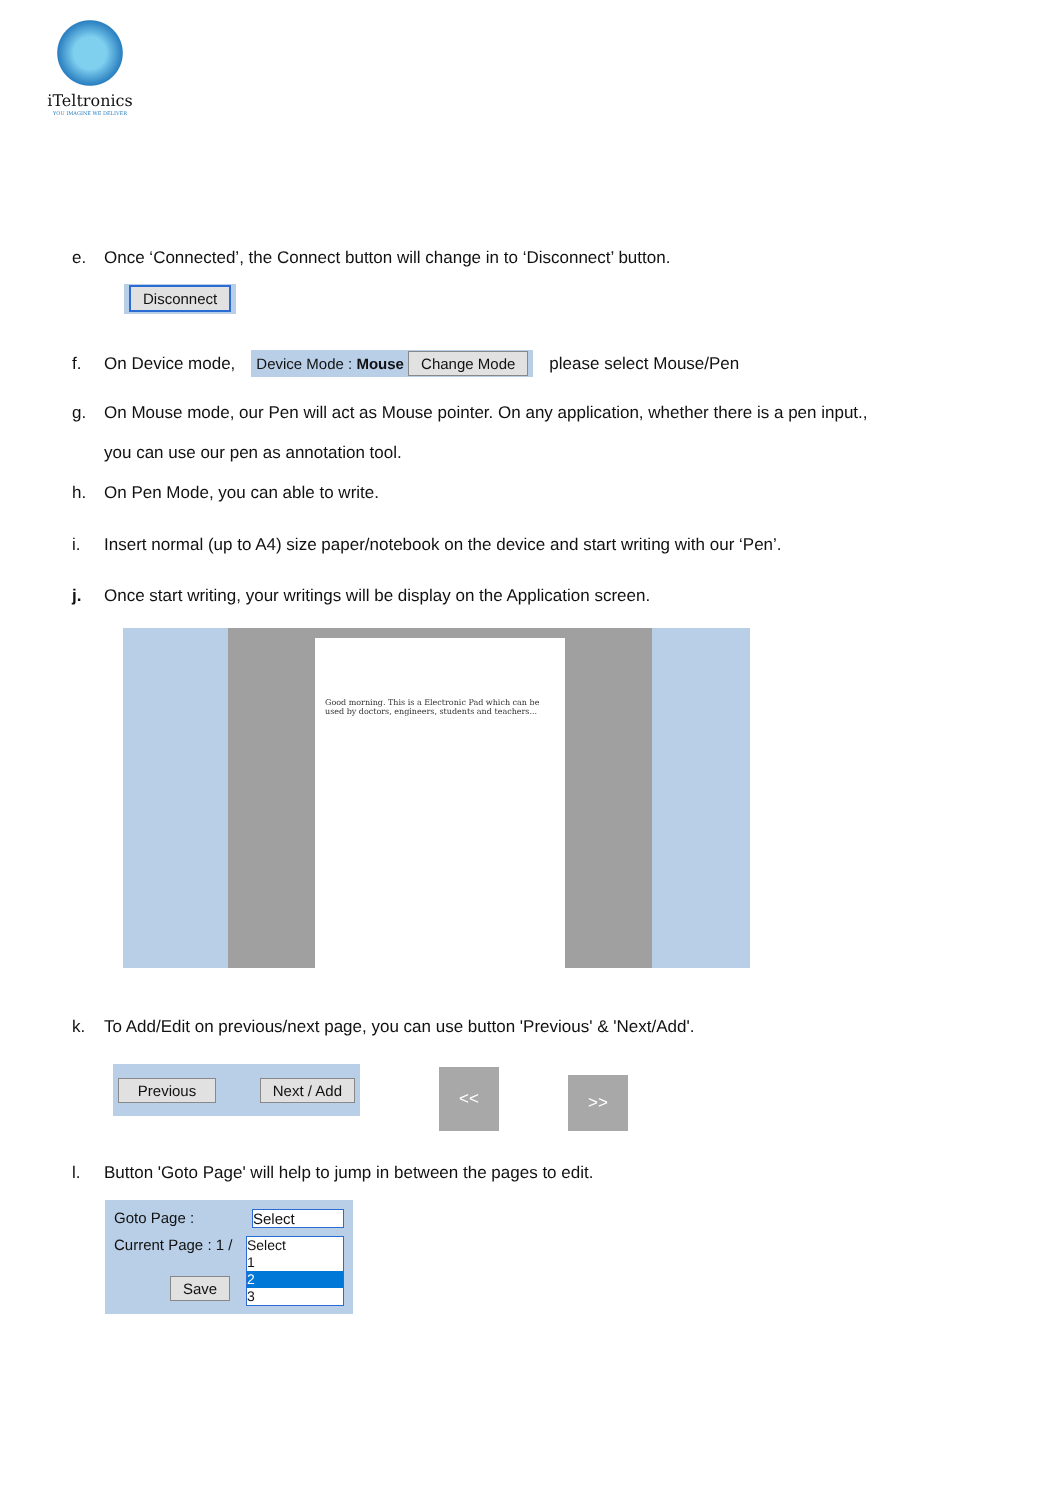iTeltronics
YOU IMAGINE WE DELIVER
e. Once ‘Connected’, the Connect button will change in to ‘Disconnect’ button.
Disconnect
f. On Device mode, Device Mode : Mouse Change Mode please select Mouse/Pen
g. On Mouse mode, our Pen will act as Mouse pointer. On any application, whether there is a pen input.,
you can use our pen as annotation tool.
h. On Pen Mode, you can able to write.
i. Insert normal (up to A4) size paper/notebook on the device and start writing with our ‘Pen’.
j. Once start writing, your writings will be display on the Application screen.
Good morning. This is a Electronic Pad which can be used by doctors, engineers, students and teachers...
k. To Add/Edit on previous/next page, you can use button 'Previous' & 'Next/Add'.
Previous Next / Add << >>
l. Button 'Goto Page' will help to jump in between the pages to edit.
Goto Page : Select
Current Page : 1 / Select
1
2
3
Save